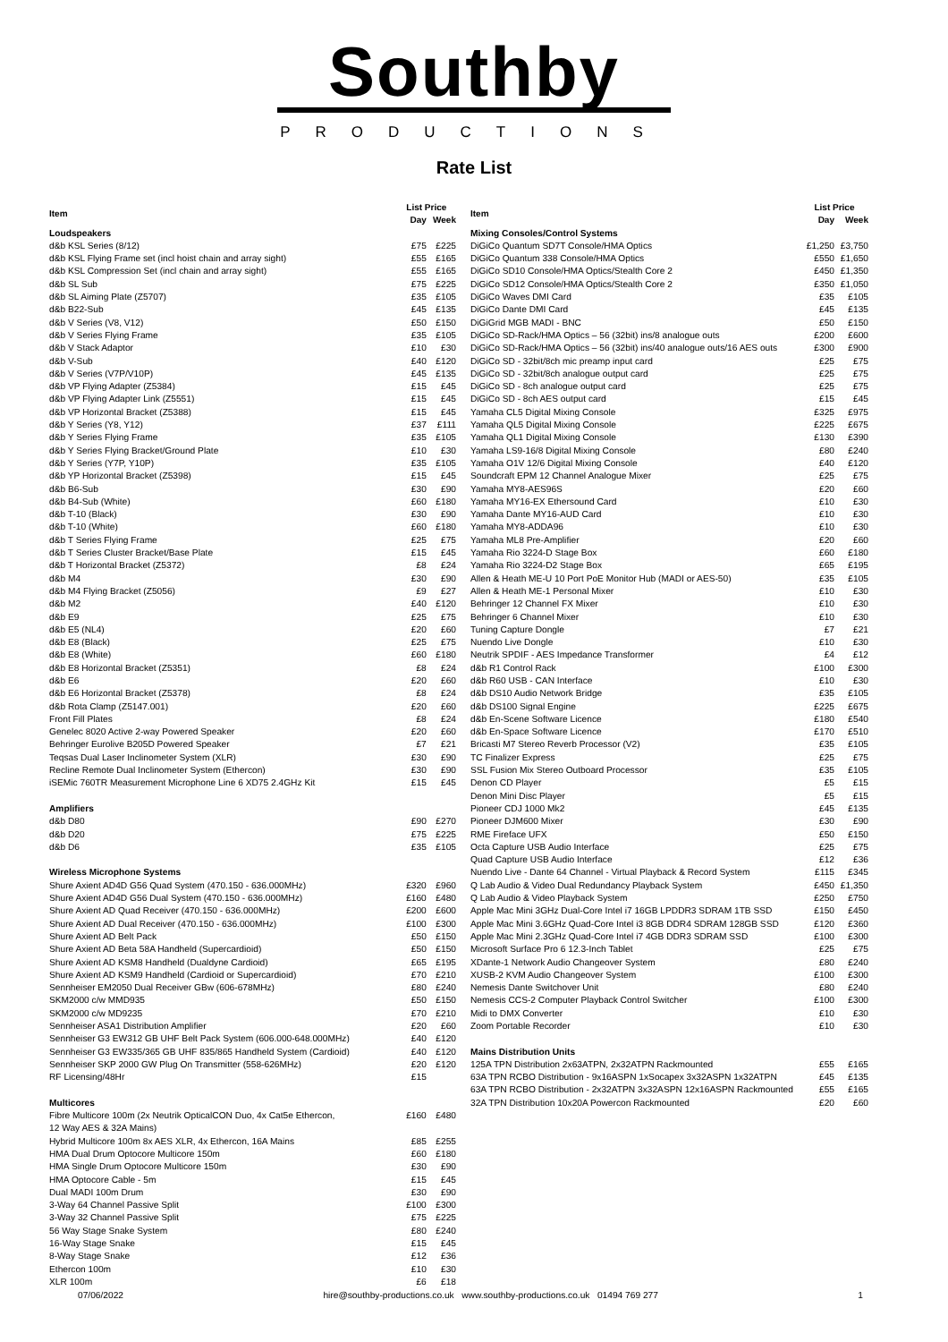Southby
PRODUCTIONS
Rate List
| Item | List Price | |
| --- | --- | --- |
| | Day | Week |
| Loudspeakers | | |
| d&b KSL Series (8/12) | £75 | £225 |
| d&b KSL Flying Frame set (incl hoist chain and array sight) | £55 | £165 |
| d&b KSL Compression Set (incl chain and array sight) | £55 | £165 |
| d&b SL Sub | £75 | £225 |
| d&b SL Aiming Plate (Z5707) | £35 | £105 |
| d&b B22-Sub | £45 | £135 |
| d&b V Series (V8, V12) | £50 | £150 |
| d&b V Series Flying Frame | £35 | £105 |
| d&b V Stack Adaptor | £10 | £30 |
| d&b V-Sub | £40 | £120 |
| d&b V Series (V7P/V10P) | £45 | £135 |
| d&b VP Flying Adapter (Z5384) | £15 | £45 |
| d&b VP Flying Adapter Link (Z5551) | £15 | £45 |
| d&b VP Horizontal Bracket (Z5388) | £15 | £45 |
| d&b Y Series (Y8, Y12) | £37 | £111 |
| d&b Y Series Flying Frame | £35 | £105 |
| d&b Y Series Flying Bracket/Ground Plate | £10 | £30 |
| d&b Y Series (Y7P, Y10P) | £35 | £105 |
| d&b YP Horizontal Bracket (Z5398) | £15 | £45 |
| d&b B6-Sub | £30 | £90 |
| d&b B4-Sub (White) | £60 | £180 |
| d&b T-10 (Black) | £30 | £90 |
| d&b T-10 (White) | £60 | £180 |
| d&b T Series Flying Frame | £25 | £75 |
| d&b T Series Cluster Bracket/Base Plate | £15 | £45 |
| d&b T Horizontal Bracket (Z5372) | £8 | £24 |
| d&b M4 | £30 | £90 |
| d&b M4 Flying Bracket (Z5056) | £9 | £27 |
| d&b M2 | £40 | £120 |
| d&b E9 | £25 | £75 |
| d&b E5 (NL4) | £20 | £60 |
| d&b E8 (Black) | £25 | £75 |
| d&b E8 (White) | £60 | £180 |
| d&b E8 Horizontal Bracket (Z5351) | £8 | £24 |
| d&b E6 | £20 | £60 |
| d&b E6 Horizontal Bracket (Z5378) | £8 | £24 |
| d&b Rota Clamp (Z5147.001) | £20 | £60 |
| Front Fill Plates | £8 | £24 |
| Genelec 8020 Active 2-way Powered Speaker | £20 | £60 |
| Behringer Eurolive B205D Powered Speaker | £7 | £21 |
| Teqsas Dual Laser Inclinometer System (XLR) | £30 | £90 |
| Recline Remote Dual Inclinometer System (Ethercon) | £30 | £90 |
| iSEMic 760TR Measurement Microphone Line 6 XD75 2.4GHz Kit | £15 | £45 |
| Amplifiers | | |
| d&b D80 | £90 | £270 |
| d&b D20 | £75 | £225 |
| d&b D6 | £35 | £105 |
| Wireless Microphone Systems | | |
| Shure Axient AD4D G56 Quad System (470.150 - 636.000MHz) | £320 | £960 |
| Shure Axient AD4D G56 Dual System (470.150 - 636.000MHz) | £160 | £480 |
| Shure Axient AD Quad Receiver (470.150 - 636.000MHz) | £200 | £600 |
| Shure Axient AD Dual Receiver (470.150 - 636.000MHz) | £100 | £300 |
| Shure Axient AD Belt Pack | £50 | £150 |
| Shure Axient AD Beta 58A Handheld (Supercardioid) | £50 | £150 |
| Shure Axient AD KSM8 Handheld (Dualdyne Cardioid) | £65 | £195 |
| Shure Axient AD KSM9 Handheld (Cardioid or Supercardioid) | £70 | £210 |
| Sennheiser EM2050 Dual Receiver GBw (606-678MHz) | £80 | £240 |
| SKM2000 c/w MMD935 | £50 | £150 |
| SKM2000 c/w MD9235 | £70 | £210 |
| Sennheiser ASA1 Distribution Amplifier | £20 | £60 |
| Sennheiser G3 EW312 GB UHF Belt Pack System (606.000-648.000MHz) | £40 | £120 |
| Sennheiser G3 EW335/365 GB UHF 835/865 Handheld System (Cardioid) | £40 | £120 |
| Sennheiser SKP 2000 GW Plug On Transmitter (558-626MHz) | £20 | £120 |
| RF Licensing/48Hr | £15 | |
| Multicores | | |
| Fibre Multicore 100m (2x Neutrik OpticalCON Duo, 4x Cat5e Ethercon, 12 Way AES & 32A Mains) | £160 | £480 |
| Hybrid Multicore 100m 8x AES XLR, 4x Ethercon, 16A Mains | £85 | £255 |
| HMA Dual Drum Optocore Multicore 150m | £60 | £180 |
| HMA Single Drum Optocore Multicore 150m | £30 | £90 |
| HMA Optocore Cable - 5m | £15 | £45 |
| Dual MADI 100m Drum | £30 | £90 |
| 3-Way 64 Channel Passive Split | £100 | £300 |
| 3-Way 32 Channel Passive Split | £75 | £225 |
| 56 Way Stage Snake System | £80 | £240 |
| 16-Way Stage Snake | £15 | £45 |
| 8-Way Stage Snake | £12 | £36 |
| Ethercon 100m | £10 | £30 |
| XLR 100m | £6 | £18 |
| Item | List Price | |
| --- | --- | --- |
| | Day | Week |
| Mixing Consoles/Control Systems | | |
| DiGiCo Quantum SD7T Console/HMA Optics | £1,250 | £3,750 |
| DiGiCo Quantum 338 Console/HMA Optics | £550 | £1,650 |
| DiGiCo SD10 Console/HMA Optics/Stealth Core 2 | £450 | £1,350 |
| DiGiCo SD12 Console/HMA Optics/Stealth Core 2 | £350 | £1,050 |
| DiGiCo Waves DMI Card | £35 | £105 |
| DiGiCo Dante DMI Card | £45 | £135 |
| DiGiGrid MGB MADI - BNC | £50 | £150 |
| DiGiCo SD-Rack/HMA Optics – 56 (32bit) ins/8 analogue outs | £200 | £600 |
| DiGiCo SD-Rack/HMA Optics – 56 (32bit) ins/40 analogue outs/16 AES outs | £300 | £900 |
| DiGiCo SD - 32bit/8ch mic preamp input card | £25 | £75 |
| DiGiCo SD - 32bit/8ch analogue output card | £25 | £75 |
| DiGiCo SD - 8ch analogue output card | £25 | £75 |
| DiGiCo SD - 8ch AES output card | £15 | £45 |
| Yamaha CL5 Digital Mixing Console | £325 | £975 |
| Yamaha QL5 Digital Mixing Console | £225 | £675 |
| Yamaha QL1 Digital Mixing Console | £130 | £390 |
| Yamaha LS9-16/8 Digital Mixing Console | £80 | £240 |
| Yamaha O1V 12/6 Digital Mixing Console | £40 | £120 |
| Soundcraft EPM 12 Channel Analogue Mixer | £25 | £75 |
| Yamaha MY8-AES96S | £20 | £60 |
| Yamaha MY16-EX Ethersound Card | £10 | £30 |
| Yamaha Dante MY16-AUD Card | £10 | £30 |
| Yamaha MY8-ADDA96 | £10 | £30 |
| Yamaha ML8 Pre-Amplifier | £20 | £60 |
| Yamaha Rio 3224-D Stage Box | £60 | £180 |
| Yamaha Rio 3224-D2 Stage Box | £65 | £195 |
| Allen & Heath ME-U 10 Port PoE Monitor Hub (MADI or AES-50) | £35 | £105 |
| Allen & Heath ME-1 Personal Mixer | £10 | £30 |
| Behringer 12 Channel FX Mixer | £10 | £30 |
| Behringer 6 Channel Mixer | £10 | £30 |
| Tuning Capture Dongle | £7 | £21 |
| Nuendo Live Dongle | £10 | £30 |
| Neutrik SPDIF - AES Impedance Transformer | £4 | £12 |
| d&b R1 Control Rack | £100 | £300 |
| d&b R60 USB - CAN Interface | £10 | £30 |
| d&b DS10 Audio Network Bridge | £35 | £105 |
| d&b DS100 Signal Engine | £225 | £675 |
| d&b En-Scene Software Licence | £180 | £540 |
| d&b En-Space Software Licence | £170 | £510 |
| Bricasti M7 Stereo Reverb Processor (V2) | £35 | £105 |
| TC Finalizer Express | £25 | £75 |
| SSL Fusion Mix Stereo Outboard Processor | £35 | £105 |
| Denon CD Player | £5 | £15 |
| Denon Mini Disc Player | £5 | £15 |
| Pioneer CDJ 1000 Mk2 | £45 | £135 |
| Pioneer DJM600 Mixer | £30 | £90 |
| RME Fireface UFX | £50 | £150 |
| Octa Capture USB Audio Interface | £25 | £75 |
| Quad Capture USB Audio Interface | £12 | £36 |
| Nuendo Live - Dante 64 Channel - Virtual Playback & Record System | £115 | £345 |
| Q Lab Audio & Video Dual Redundancy Playback System | £450 | £1,350 |
| Q Lab Audio & Video Playback System | £250 | £750 |
| Apple Mac Mini 3GHz Dual-Core Intel i7 16GB LPDDR3 SDRAM 1TB SSD | £150 | £450 |
| Apple Mac Mini 3.6GHz Quad-Core Intel i3 8GB DDR4 SDRAM 128GB SSD | £120 | £360 |
| Apple Mac Mini 2.3GHz Quad-Core Intel i7 4GB DDR3 SDRAM SSD | £100 | £300 |
| Microsoft Surface Pro 6 12.3-Inch Tablet | £25 | £75 |
| XDante-1 Network Audio Changeover System | £80 | £240 |
| XUSB-2 KVM Audio Changeover System | £100 | £300 |
| Nemesis Dante Switchover Unit | £80 | £240 |
| Nemesis CCS-2 Computer Playback Control Switcher | £100 | £300 |
| Midi to DMX Converter | £10 | £30 |
| Zoom Portable Recorder | £10 | £30 |
| Mains Distribution Units | | |
| 125A TPN Distribution 2x63ATPN, 2x32ATPN Rackmounted | £55 | £165 |
| 63A TPN RCBO Distribution - 9x16ASPN 1xSocapex 3x32ASPN 1x32ATPN | £45 | £135 |
| 63A TPN RCBO Distribution - 2x32ATPN 3x32ASPN 12x16ASPN Rackmounted | £55 | £165 |
| 32A TPN Distribution 10x20A Powercon Rackmounted | £20 | £60 |
07/06/2022 hire@southby-productions.co.uk www.southby-productions.co.uk 01494 769 277 1